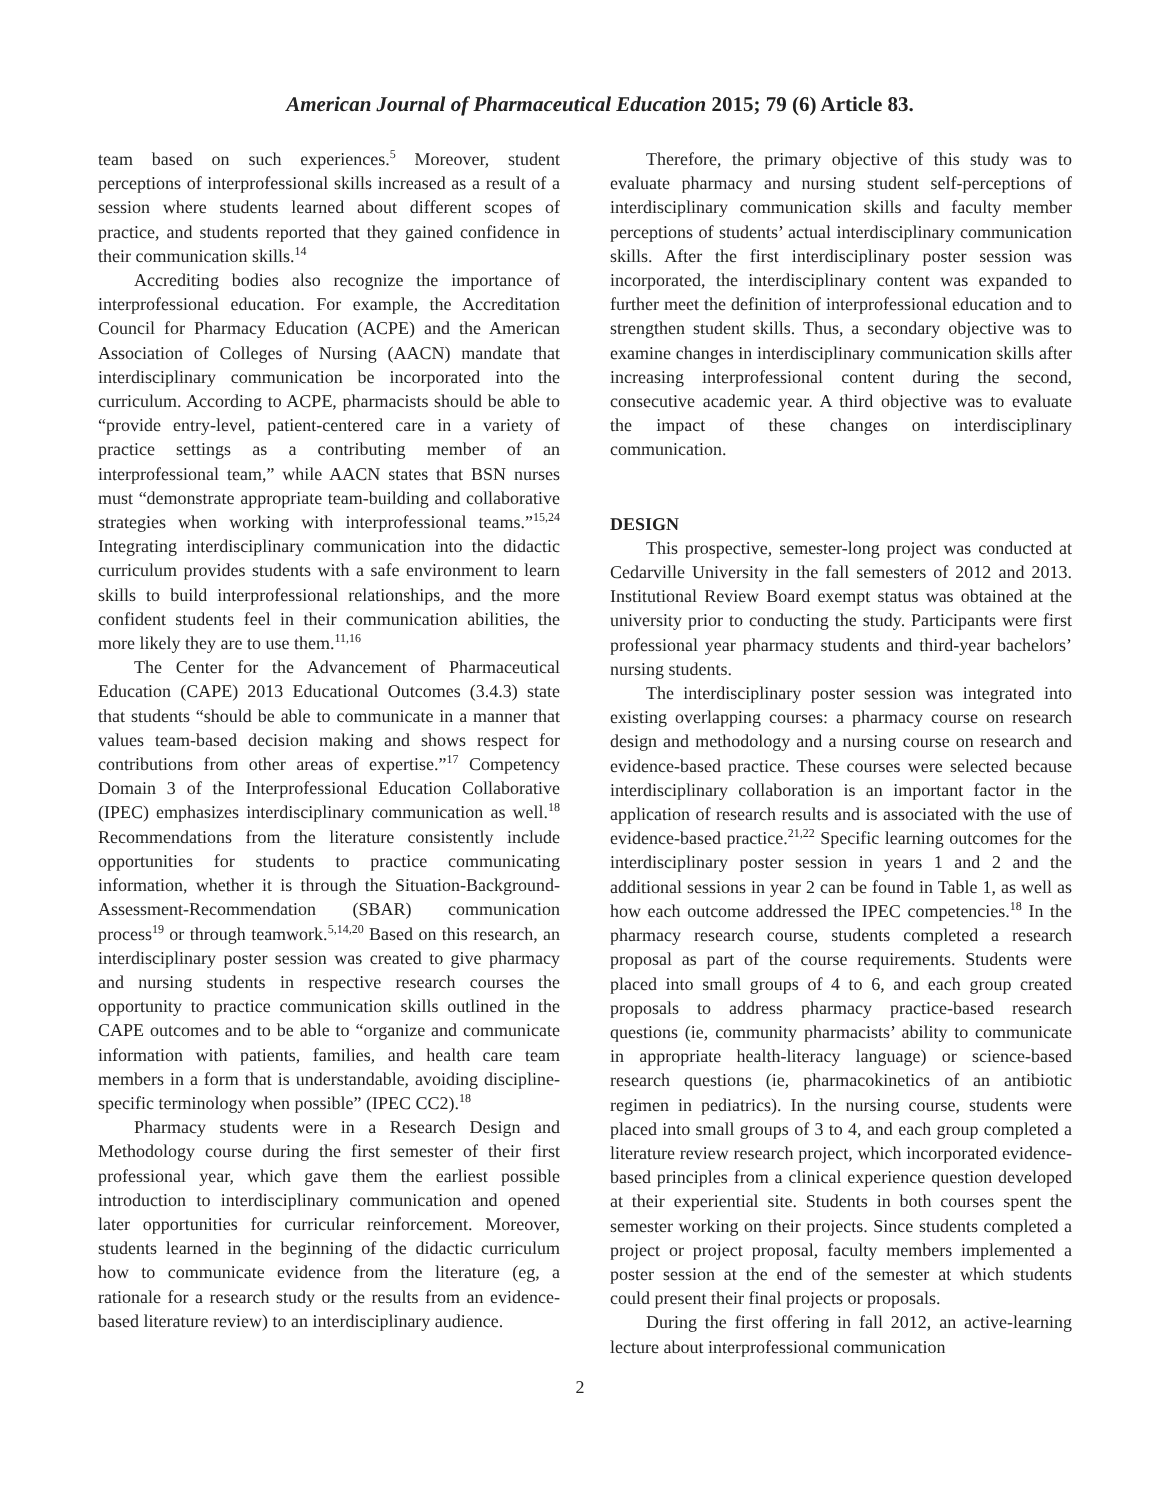American Journal of Pharmaceutical Education 2015; 79 (6) Article 83.
team based on such experiences.<sup>5</sup> Moreover, student perceptions of interprofessional skills increased as a result of a session where students learned about different scopes of practice, and students reported that they gained confidence in their communication skills.<sup>14</sup>
Accrediting bodies also recognize the importance of interprofessional education. For example, the Accreditation Council for Pharmacy Education (ACPE) and the American Association of Colleges of Nursing (AACN) mandate that interdisciplinary communication be incorporated into the curriculum. According to ACPE, pharmacists should be able to “provide entry-level, patient-centered care in a variety of practice settings as a contributing member of an interprofessional team,” while AACN states that BSN nurses must “demonstrate appropriate team-building and collaborative strategies when working with interprofessional teams.”<sup>15,24</sup> Integrating interdisciplinary communication into the didactic curriculum provides students with a safe environment to learn skills to build interprofessional relationships, and the more confident students feel in their communication abilities, the more likely they are to use them.<sup>11,16</sup>
The Center for the Advancement of Pharmaceutical Education (CAPE) 2013 Educational Outcomes (3.4.3) state that students “should be able to communicate in a manner that values team-based decision making and shows respect for contributions from other areas of expertise.”<sup>17</sup> Competency Domain 3 of the Interprofessional Education Collaborative (IPEC) emphasizes interdisciplinary communication as well.<sup>18</sup> Recommendations from the literature consistently include opportunities for students to practice communicating information, whether it is through the Situation-Background-Assessment-Recommendation (SBAR) communication process<sup>19</sup> or through teamwork.<sup>5,14,20</sup> Based on this research, an interdisciplinary poster session was created to give pharmacy and nursing students in respective research courses the opportunity to practice communication skills outlined in the CAPE outcomes and to be able to “organize and communicate information with patients, families, and health care team members in a form that is understandable, avoiding discipline-specific terminology when possible” (IPEC CC2).<sup>18</sup>
Pharmacy students were in a Research Design and Methodology course during the first semester of their first professional year, which gave them the earliest possible introduction to interdisciplinary communication and opened later opportunities for curricular reinforcement. Moreover, students learned in the beginning of the didactic curriculum how to communicate evidence from the literature (eg, a rationale for a research study or the results from an evidence-based literature review) to an interdisciplinary audience.
Therefore, the primary objective of this study was to evaluate pharmacy and nursing student self-perceptions of interdisciplinary communication skills and faculty member perceptions of students’ actual interdisciplinary communication skills. After the first interdisciplinary poster session was incorporated, the interdisciplinary content was expanded to further meet the definition of interprofessional education and to strengthen student skills. Thus, a secondary objective was to examine changes in interdisciplinary communication skills after increasing interprofessional content during the second, consecutive academic year. A third objective was to evaluate the impact of these changes on interdisciplinary communication.
DESIGN
This prospective, semester-long project was conducted at Cedarville University in the fall semesters of 2012 and 2013. Institutional Review Board exempt status was obtained at the university prior to conducting the study. Participants were first professional year pharmacy students and third-year bachelors’ nursing students.
The interdisciplinary poster session was integrated into existing overlapping courses: a pharmacy course on research design and methodology and a nursing course on research and evidence-based practice. These courses were selected because interdisciplinary collaboration is an important factor in the application of research results and is associated with the use of evidence-based practice.<sup>21,22</sup> Specific learning outcomes for the interdisciplinary poster session in years 1 and 2 and the additional sessions in year 2 can be found in Table 1, as well as how each outcome addressed the IPEC competencies.<sup>18</sup> In the pharmacy research course, students completed a research proposal as part of the course requirements. Students were placed into small groups of 4 to 6, and each group created proposals to address pharmacy practice-based research questions (ie, community pharmacists’ ability to communicate in appropriate health-literacy language) or science-based research questions (ie, pharmacokinetics of an antibiotic regimen in pediatrics). In the nursing course, students were placed into small groups of 3 to 4, and each group completed a literature review research project, which incorporated evidence-based principles from a clinical experience question developed at their experiential site. Students in both courses spent the semester working on their projects. Since students completed a project or project proposal, faculty members implemented a poster session at the end of the semester at which students could present their final projects or proposals.
During the first offering in fall 2012, an active-learning lecture about interprofessional communication
2